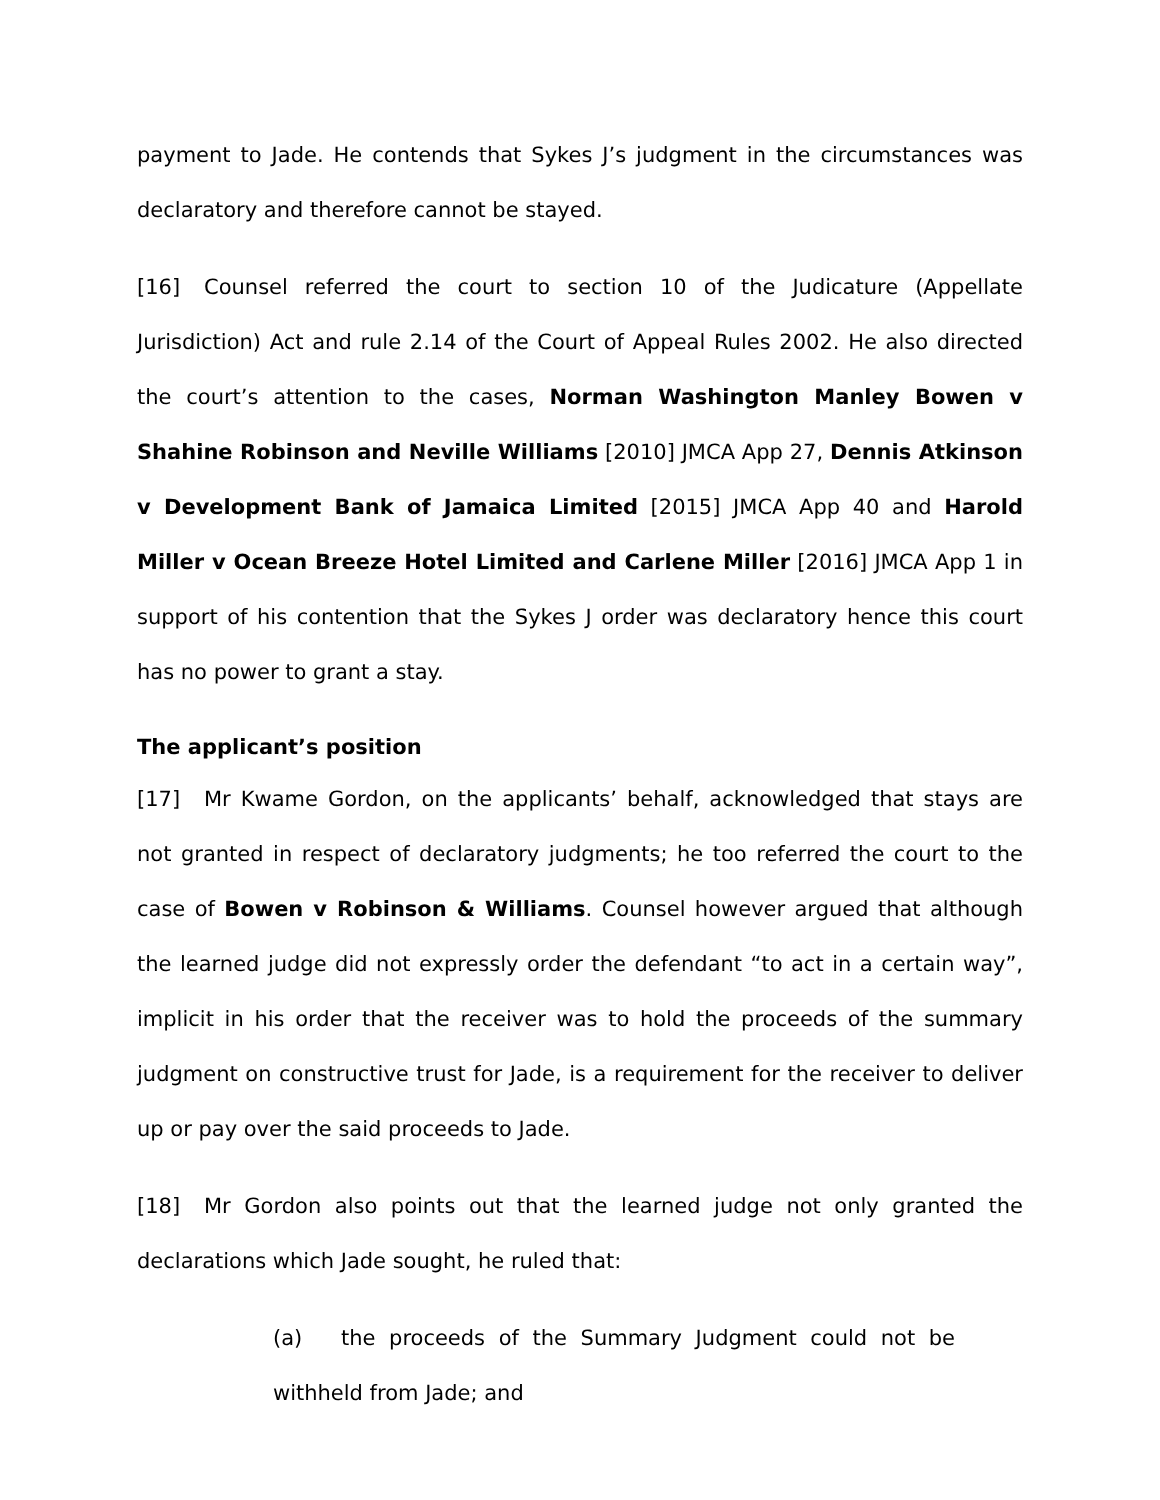payment to Jade. He contends that Sykes J’s judgment in the circumstances was declaratory and therefore cannot be stayed.
[16] Counsel referred the court to section 10 of the Judicature (Appellate Jurisdiction) Act and rule 2.14 of the Court of Appeal Rules 2002. He also directed the court’s attention to the cases, Norman Washington Manley Bowen v Shahine Robinson and Neville Williams [2010] JMCA App 27, Dennis Atkinson v Development Bank of Jamaica Limited [2015] JMCA App 40 and Harold Miller v Ocean Breeze Hotel Limited and Carlene Miller [2016] JMCA App 1 in support of his contention that the Sykes J order was declaratory hence this court has no power to grant a stay.
The applicant’s position
[17] Mr Kwame Gordon, on the applicants’ behalf, acknowledged that stays are not granted in respect of declaratory judgments; he too referred the court to the case of Bowen v Robinson & Williams. Counsel however argued that although the learned judge did not expressly order the defendant “to act in a certain way”, implicit in his order that the receiver was to hold the proceeds of the summary judgment on constructive trust for Jade, is a requirement for the receiver to deliver up or pay over the said proceeds to Jade.
[18] Mr Gordon also points out that the learned judge not only granted the declarations which Jade sought, he ruled that:
(a) the proceeds of the Summary Judgment could not be withheld from Jade; and